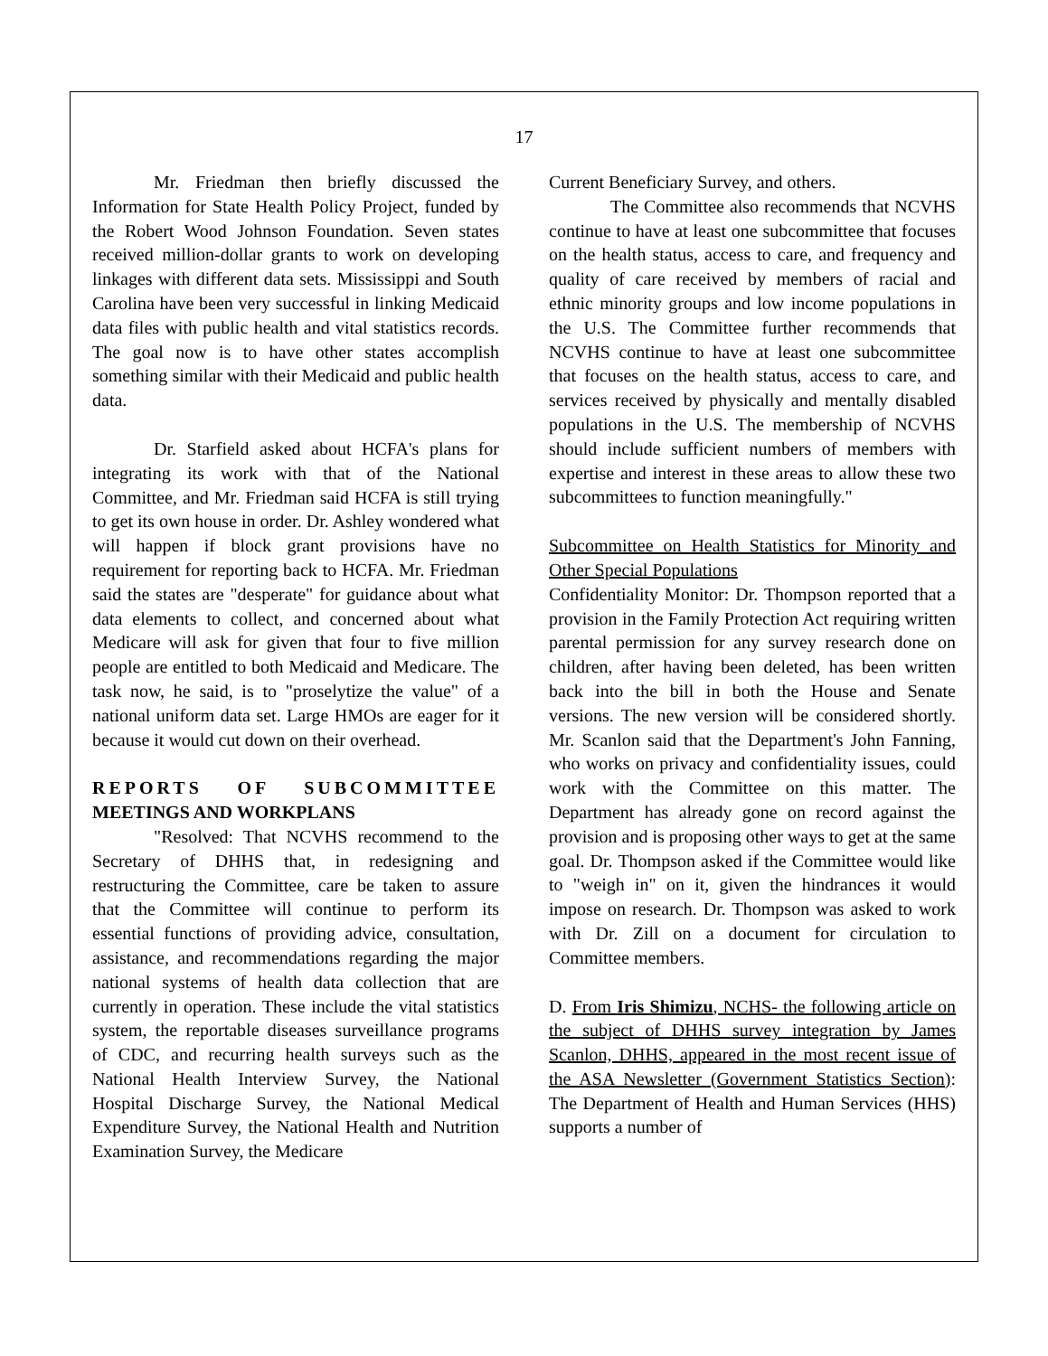17
Mr. Friedman then briefly discussed the Information for State Health Policy Project, funded by the Robert Wood Johnson Foundation. Seven states received million-dollar grants to work on developing linkages with different data sets. Mississippi and South Carolina have been very successful in linking Medicaid data files with public health and vital statistics records. The goal now is to have other states accomplish something similar with their Medicaid and public health data.
Dr. Starfield asked about HCFA's plans for integrating its work with that of the National Committee, and Mr. Friedman said HCFA is still trying to get its own house in order. Dr. Ashley wondered what will happen if block grant provisions have no requirement for reporting back to HCFA. Mr. Friedman said the states are "desperate" for guidance about what data elements to collect, and concerned about what Medicare will ask for given that four to five million people are entitled to both Medicaid and Medicare. The task now, he said, is to "proselytize the value" of a national uniform data set. Large HMOs are eager for it because it would cut down on their overhead.
REPORTS OF SUBCOMMITTEE MEETINGS AND WORKPLANS
"Resolved: That NCVHS recommend to the Secretary of DHHS that, in redesigning and restructuring the Committee, care be taken to assure that the Committee will continue to perform its essential functions of providing advice, consultation, assistance, and recommendations regarding the major national systems of health data collection that are currently in operation. These include the vital statistics system, the reportable diseases surveillance programs of CDC, and recurring health surveys such as the National Health Interview Survey, the National Hospital Discharge Survey, the National Medical Expenditure Survey, the National Health and Nutrition Examination Survey, the Medicare
Current Beneficiary Survey, and others.
The Committee also recommends that NCVHS continue to have at least one subcommittee that focuses on the health status, access to care, and frequency and quality of care received by members of racial and ethnic minority groups and low income populations in the U.S. The Committee further recommends that NCVHS continue to have at least one subcommittee that focuses on the health status, access to care, and services received by physically and mentally disabled populations in the U.S. The membership of NCVHS should include sufficient numbers of members with expertise and interest in these areas to allow these two subcommittees to function meaningfully."
Subcommittee on Health Statistics for Minority and Other Special Populations
Confidentiality Monitor: Dr. Thompson reported that a provision in the Family Protection Act requiring written parental permission for any survey research done on children, after having been deleted, has been written back into the bill in both the House and Senate versions. The new version will be considered shortly. Mr. Scanlon said that the Department's John Fanning, who works on privacy and confidentiality issues, could work with the Committee on this matter. The Department has already gone on record against the provision and is proposing other ways to get at the same goal. Dr. Thompson asked if the Committee would like to "weigh in" on it, given the hindrances it would impose on research. Dr. Thompson was asked to work with Dr. Zill on a document for circulation to Committee members.
D. From Iris Shimizu, NCHS- the following article on the subject of DHHS survey integration by James Scanlon, DHHS, appeared in the most recent issue of the ASA Newsletter (Government Statistics Section): The Department of Health and Human Services (HHS) supports a number of